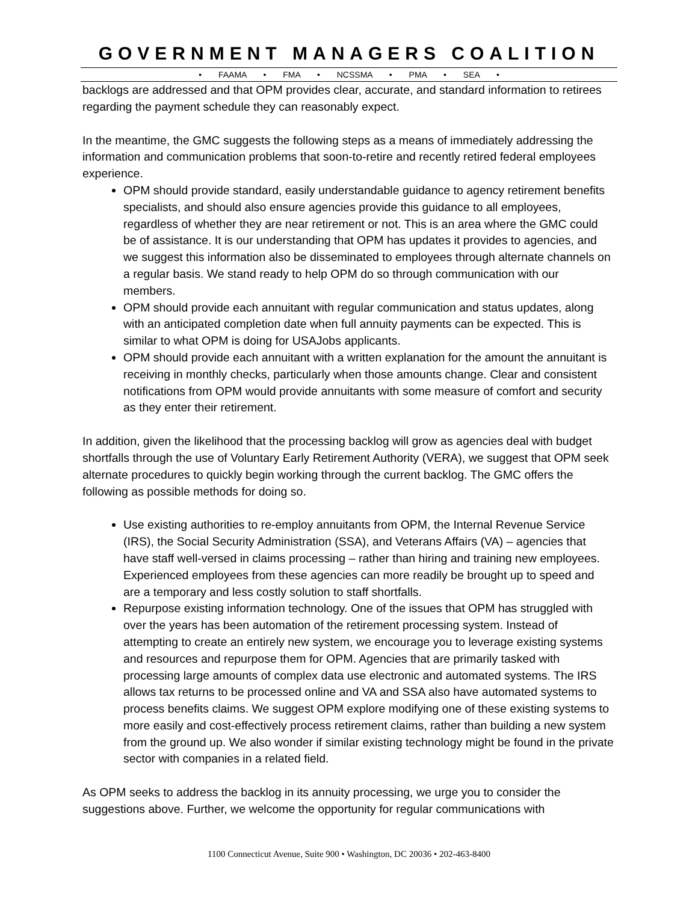GOVERNMENT MANAGERS COALITION
• FAAMA • FMA • NCSSMA • PMA • SEA •
backlogs are addressed and that OPM provides clear, accurate, and standard information to retirees regarding the payment schedule they can reasonably expect.
In the meantime, the GMC suggests the following steps as a means of immediately addressing the information and communication problems that soon-to-retire and recently retired federal employees experience.
OPM should provide standard, easily understandable guidance to agency retirement benefits specialists, and should also ensure agencies provide this guidance to all employees, regardless of whether they are near retirement or not. This is an area where the GMC could be of assistance. It is our understanding that OPM has updates it provides to agencies, and we suggest this information also be disseminated to employees through alternate channels on a regular basis. We stand ready to help OPM do so through communication with our members.
OPM should provide each annuitant with regular communication and status updates, along with an anticipated completion date when full annuity payments can be expected. This is similar to what OPM is doing for USAJobs applicants.
OPM should provide each annuitant with a written explanation for the amount the annuitant is receiving in monthly checks, particularly when those amounts change. Clear and consistent notifications from OPM would provide annuitants with some measure of comfort and security as they enter their retirement.
In addition, given the likelihood that the processing backlog will grow as agencies deal with budget shortfalls through the use of Voluntary Early Retirement Authority (VERA), we suggest that OPM seek alternate procedures to quickly begin working through the current backlog. The GMC offers the following as possible methods for doing so.
Use existing authorities to re-employ annuitants from OPM, the Internal Revenue Service (IRS), the Social Security Administration (SSA), and Veterans Affairs (VA) – agencies that have staff well-versed in claims processing – rather than hiring and training new employees. Experienced employees from these agencies can more readily be brought up to speed and are a temporary and less costly solution to staff shortfalls.
Repurpose existing information technology. One of the issues that OPM has struggled with over the years has been automation of the retirement processing system. Instead of attempting to create an entirely new system, we encourage you to leverage existing systems and resources and repurpose them for OPM. Agencies that are primarily tasked with processing large amounts of complex data use electronic and automated systems. The IRS allows tax returns to be processed online and VA and SSA also have automated systems to process benefits claims. We suggest OPM explore modifying one of these existing systems to more easily and cost-effectively process retirement claims, rather than building a new system from the ground up. We also wonder if similar existing technology might be found in the private sector with companies in a related field.
As OPM seeks to address the backlog in its annuity processing, we urge you to consider the suggestions above. Further, we welcome the opportunity for regular communications with
1100 Connecticut Avenue, Suite 900 • Washington, DC 20036 • 202-463-8400